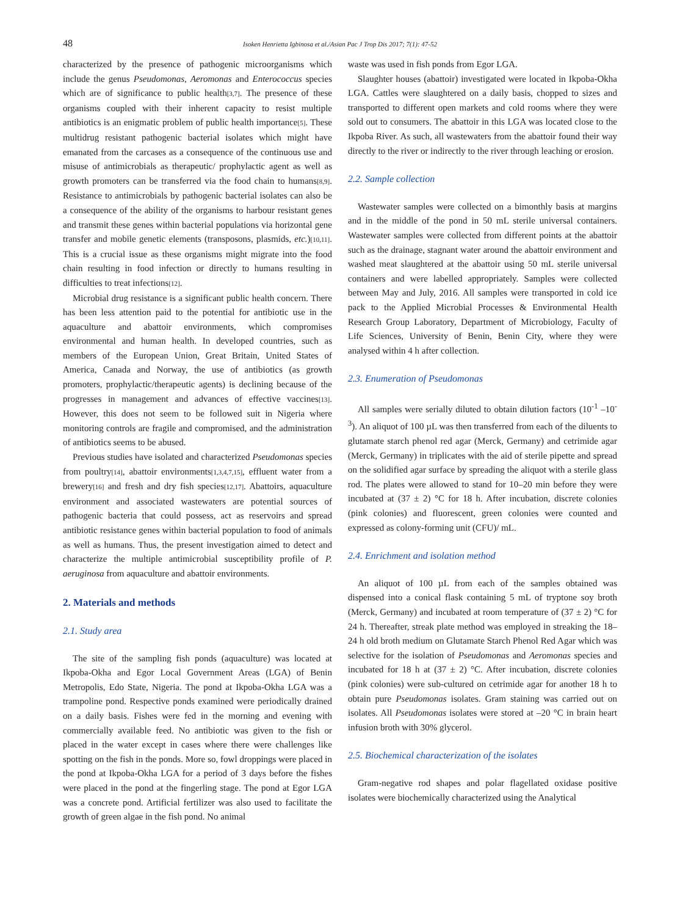48
Isoken Henrietta Igbinosa et al./Asian Pac J Trop Dis 2017; 7(1): 47-52
characterized by the presence of pathogenic microorganisms which include the genus Pseudomonas, Aeromonas and Enterococcus species which are of significance to public health[3,7]. The presence of these organisms coupled with their inherent capacity to resist multiple antibiotics is an enigmatic problem of public health importance[5]. These multidrug resistant pathogenic bacterial isolates which might have emanated from the carcases as a consequence of the continuous use and misuse of antimicrobials as therapeutic/ prophylactic agent as well as growth promoters can be transferred via the food chain to humans[8,9]. Resistance to antimicrobials by pathogenic bacterial isolates can also be a consequence of the ability of the organisms to harbour resistant genes and transmit these genes within bacterial populations via horizontal gene transfer and mobile genetic elements (transposons, plasmids, etc.)[10,11]. This is a crucial issue as these organisms might migrate into the food chain resulting in food infection or directly to humans resulting in difficulties to treat infections[12].
Microbial drug resistance is a significant public health concern. There has been less attention paid to the potential for antibiotic use in the aquaculture and abattoir environments, which compromises environmental and human health. In developed countries, such as members of the European Union, Great Britain, United States of America, Canada and Norway, the use of antibiotics (as growth promoters, prophylactic/therapeutic agents) is declining because of the progresses in management and advances of effective vaccines[13]. However, this does not seem to be followed suit in Nigeria where monitoring controls are fragile and compromised, and the administration of antibiotics seems to be abused.
Previous studies have isolated and characterized Pseudomonas species from poultry[14], abattoir environments[1,3,4,7,15], effluent water from a brewery[16] and fresh and dry fish species[12,17]. Abattoirs, aquaculture environment and associated wastewaters are potential sources of pathogenic bacteria that could possess, act as reservoirs and spread antibiotic resistance genes within bacterial population to food of animals as well as humans. Thus, the present investigation aimed to detect and characterize the multiple antimicrobial susceptibility profile of P. aeruginosa from aquaculture and abattoir environments.
2. Materials and methods
2.1. Study area
The site of the sampling fish ponds (aquaculture) was located at Ikpoba-Okha and Egor Local Government Areas (LGA) of Benin Metropolis, Edo State, Nigeria. The pond at Ikpoba-Okha LGA was a trampoline pond. Respective ponds examined were periodically drained on a daily basis. Fishes were fed in the morning and evening with commercially available feed. No antibiotic was given to the fish or placed in the water except in cases where there were challenges like spotting on the fish in the ponds. More so, fowl droppings were placed in the pond at Ikpoba-Okha LGA for a period of 3 days before the fishes were placed in the pond at the fingerling stage. The pond at Egor LGA was a concrete pond. Artificial fertilizer was also used to facilitate the growth of green algae in the fish pond. No animal
waste was used in fish ponds from Egor LGA.
Slaughter houses (abattoir) investigated were located in Ikpoba-Okha LGA. Cattles were slaughtered on a daily basis, chopped to sizes and transported to different open markets and cold rooms where they were sold out to consumers. The abattoir in this LGA was located close to the Ikpoba River. As such, all wastewaters from the abattoir found their way directly to the river or indirectly to the river through leaching or erosion.
2.2. Sample collection
Wastewater samples were collected on a bimonthly basis at margins and in the middle of the pond in 50 mL sterile universal containers. Wastewater samples were collected from different points at the abattoir such as the drainage, stagnant water around the abattoir environment and washed meat slaughtered at the abattoir using 50 mL sterile universal containers and were labelled appropriately. Samples were collected between May and July, 2016. All samples were transported in cold ice pack to the Applied Microbial Processes & Environmental Health Research Group Laboratory, Department of Microbiology, Faculty of Life Sciences, University of Benin, Benin City, where they were analysed within 4 h after collection.
2.3. Enumeration of Pseudomonas
All samples were serially diluted to obtain dilution factors (10<sup>-1</sup> –10<sup>-3</sup>). An aliquot of 100 µL was then transferred from each of the diluents to glutamate starch phenol red agar (Merck, Germany) and cetrimide agar (Merck, Germany) in triplicates with the aid of sterile pipette and spread on the solidified agar surface by spreading the aliquot with a sterile glass rod. The plates were allowed to stand for 10–20 min before they were incubated at (37 ± 2) °C for 18 h. After incubation, discrete colonies (pink colonies) and fluorescent, green colonies were counted and expressed as colony-forming unit (CFU)/ mL.
2.4. Enrichment and isolation method
An aliquot of 100 µL from each of the samples obtained was dispensed into a conical flask containing 5 mL of tryptone soy broth (Merck, Germany) and incubated at room temperature of (37 ± 2) °C for 24 h. Thereafter, streak plate method was employed in streaking the 18–24 h old broth medium on Glutamate Starch Phenol Red Agar which was selective for the isolation of Pseudomonas and Aeromonas species and incubated for 18 h at (37 ± 2) °C. After incubation, discrete colonies (pink colonies) were sub-cultured on cetrimide agar for another 18 h to obtain pure Pseudomonas isolates. Gram staining was carried out on isolates. All Pseudomonas isolates were stored at –20 °C in brain heart infusion broth with 30% glycerol.
2.5. Biochemical characterization of the isolates
Gram-negative rod shapes and polar flagellated oxidase positive isolates were biochemically characterized using the Analytical